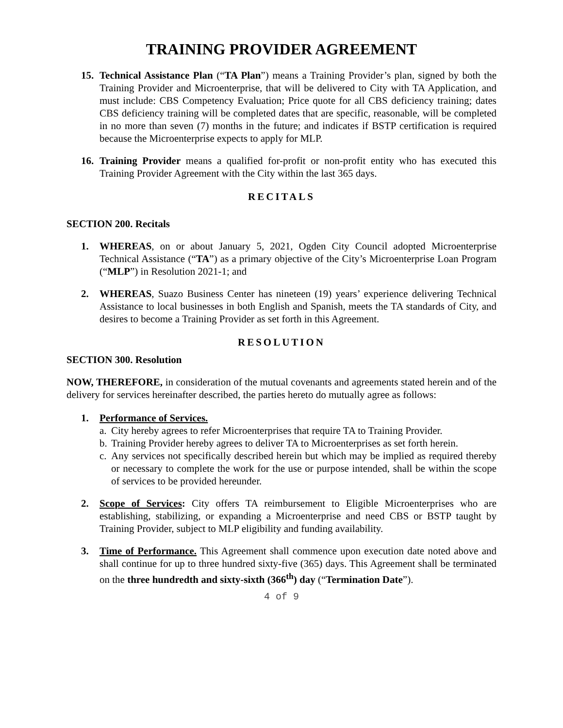TRAINING PROVIDER AGREEMENT
15. Technical Assistance Plan (“TA Plan”) means a Training Provider’s plan, signed by both the Training Provider and Microenterprise, that will be delivered to City with TA Application, and must include: CBS Competency Evaluation; Price quote for all CBS deficiency training; dates CBS deficiency training will be completed dates that are specific, reasonable, will be completed in no more than seven (7) months in the future; and indicates if BSTP certification is required because the Microenterprise expects to apply for MLP.
16. Training Provider means a qualified for-profit or non-profit entity who has executed this Training Provider Agreement with the City within the last 365 days.
RECITALS
SECTION 200. Recitals
1. WHEREAS, on or about January 5, 2021, Ogden City Council adopted Microenterprise Technical Assistance (“TA”) as a primary objective of the City’s Microenterprise Loan Program (“MLP”) in Resolution 2021-1; and
2. WHEREAS, Suazo Business Center has nineteen (19) years’ experience delivering Technical Assistance to local businesses in both English and Spanish, meets the TA standards of City, and desires to become a Training Provider as set forth in this Agreement.
RESOLUTION
SECTION 300. Resolution
NOW, THEREFORE, in consideration of the mutual covenants and agreements stated herein and of the delivery for services hereinafter described, the parties hereto do mutually agree as follows:
1. Performance of Services.
a.
City hereby agrees to refer Microenterprises that require TA to Training Provider.
b.
Training Provider hereby agrees to deliver TA to Microenterprises as set forth herein.
c.
Any services not specifically described herein but which may be implied as required thereby or necessary to complete the work for the use or purpose intended, shall be within the scope of services to be provided hereunder.
2. Scope of Services: City offers TA reimbursement to Eligible Microenterprises who are establishing, stabilizing, or expanding a Microenterprise and need CBS or BSTP taught by Training Provider, subject to MLP eligibility and funding availability.
3. Time of Performance. This Agreement shall commence upon execution date noted above and shall continue for up to three hundred sixty-five (365) days. This Agreement shall be terminated on the three hundredth and sixty-sixth (366<sup>th</sup>) day (“Termination Date”).
4 of 9